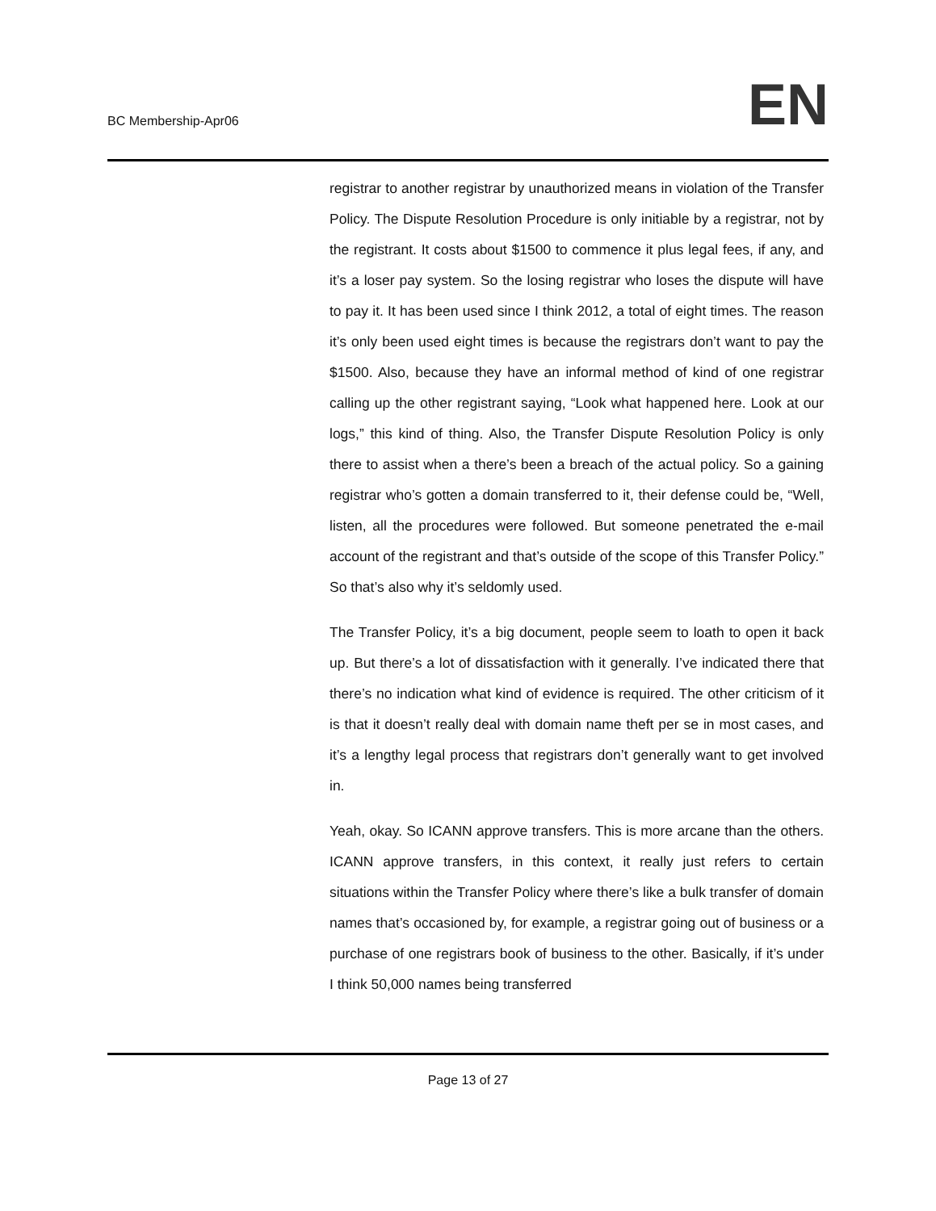BC Membership-Apr06
EN
registrar to another registrar by unauthorized means in violation of the Transfer Policy. The Dispute Resolution Procedure is only initiable by a registrar, not by the registrant. It costs about $1500 to commence it plus legal fees, if any, and it’s a loser pay system. So the losing registrar who loses the dispute will have to pay it. It has been used since I think 2012, a total of eight times. The reason it’s only been used eight times is because the registrars don’t want to pay the $1500. Also, because they have an informal method of kind of one registrar calling up the other registrant saying, “Look what happened here. Look at our logs,” this kind of thing. Also, the Transfer Dispute Resolution Policy is only there to assist when a there’s been a breach of the actual policy. So a gaining registrar who’s gotten a domain transferred to it, their defense could be, “Well, listen, all the procedures were followed. But someone penetrated the e-mail account of the registrant and that’s outside of the scope of this Transfer Policy.” So that’s also why it’s seldomly used.
The Transfer Policy, it’s a big document, people seem to loath to open it back up. But there’s a lot of dissatisfaction with it generally. I’ve indicated there that there’s no indication what kind of evidence is required. The other criticism of it is that it doesn’t really deal with domain name theft per se in most cases, and it’s a lengthy legal process that registrars don’t generally want to get involved in.
Yeah, okay. So ICANN approve transfers. This is more arcane than the others. ICANN approve transfers, in this context, it really just refers to certain situations within the Transfer Policy where there’s like a bulk transfer of domain names that’s occasioned by, for example, a registrar going out of business or a purchase of one registrars book of business to the other. Basically, if it’s under I think 50,000 names being transferred
Page 13 of 27